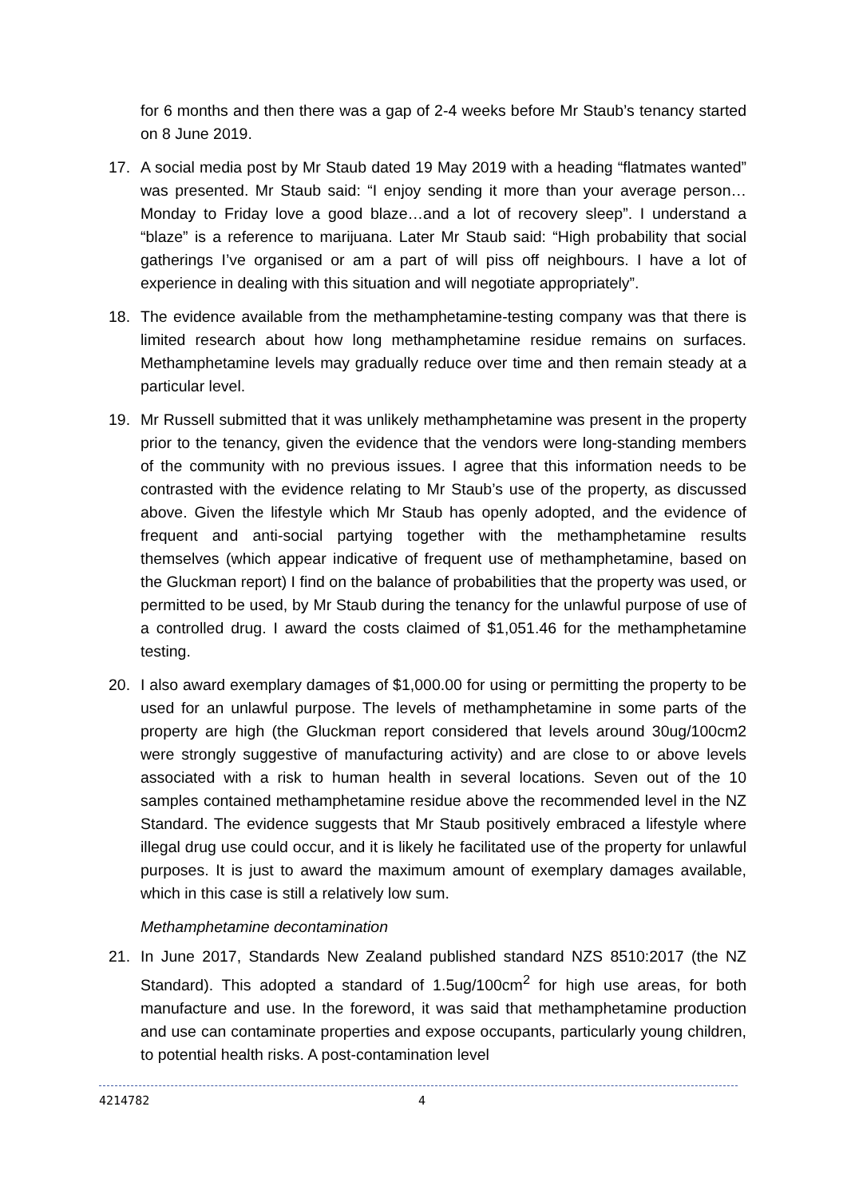for 6 months and then there was a gap of 2-4 weeks before Mr Staub’s tenancy started on 8 June 2019.
17. A social media post by Mr Staub dated 19 May 2019 with a heading “flatmates wanted” was presented. Mr Staub said: “I enjoy sending it more than your average person…Monday to Friday love a good blaze…and a lot of recovery sleep”. I understand a “blaze” is a reference to marijuana. Later Mr Staub said: “High probability that social gatherings I’ve organised or am a part of will piss off neighbours. I have a lot of experience in dealing with this situation and will negotiate appropriately”.
18. The evidence available from the methamphetamine-testing company was that there is limited research about how long methamphetamine residue remains on surfaces. Methamphetamine levels may gradually reduce over time and then remain steady at a particular level.
19. Mr Russell submitted that it was unlikely methamphetamine was present in the property prior to the tenancy, given the evidence that the vendors were long-standing members of the community with no previous issues. I agree that this information needs to be contrasted with the evidence relating to Mr Staub’s use of the property, as discussed above. Given the lifestyle which Mr Staub has openly adopted, and the evidence of frequent and anti-social partying together with the methamphetamine results themselves (which appear indicative of frequent use of methamphetamine, based on the Gluckman report) I find on the balance of probabilities that the property was used, or permitted to be used, by Mr Staub during the tenancy for the unlawful purpose of use of a controlled drug. I award the costs claimed of $1,051.46 for the methamphetamine testing.
20. I also award exemplary damages of $1,000.00 for using or permitting the property to be used for an unlawful purpose. The levels of methamphetamine in some parts of the property are high (the Gluckman report considered that levels around 30ug/100cm2 were strongly suggestive of manufacturing activity) and are close to or above levels associated with a risk to human health in several locations. Seven out of the 10 samples contained methamphetamine residue above the recommended level in the NZ Standard. The evidence suggests that Mr Staub positively embraced a lifestyle where illegal drug use could occur, and it is likely he facilitated use of the property for unlawful purposes. It is just to award the maximum amount of exemplary damages available, which in this case is still a relatively low sum.
Methamphetamine decontamination
21. In June 2017, Standards New Zealand published standard NZS 8510:2017 (the NZ Standard). This adopted a standard of 1.5ug/100cm<sup>2</sup> for high use areas, for both manufacture and use. In the foreword, it was said that methamphetamine production and use can contaminate properties and expose occupants, particularly young children, to potential health risks. A post-contamination level
4214782 4